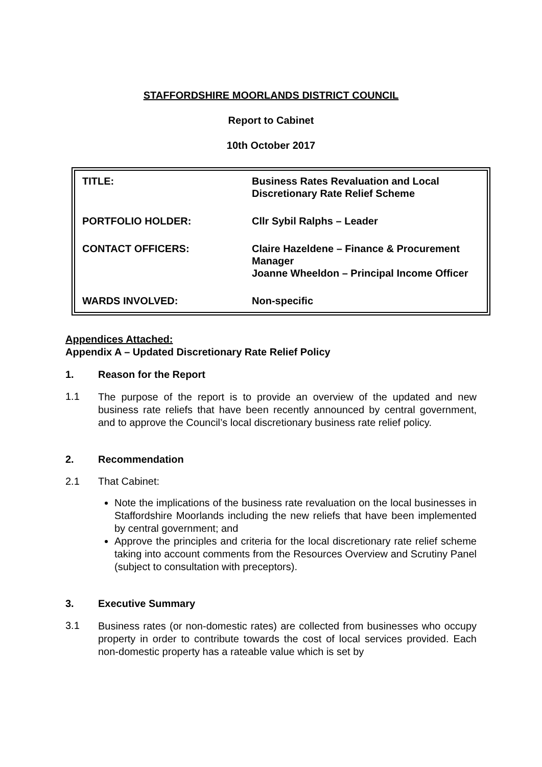STAFFORDSHIRE MOORLANDS DISTRICT COUNCIL
Report to Cabinet
10th October 2017
| TITLE: | Business Rates Revaluation and Local Discretionary Rate Relief Scheme |
| PORTFOLIO HOLDER: | Cllr Sybil Ralphs – Leader |
| CONTACT OFFICERS: | Claire Hazeldene – Finance & Procurement Manager Joanne Wheeldon – Principal Income Officer |
| WARDS INVOLVED: | Non-specific |
Appendices Attached:
Appendix A – Updated Discretionary Rate Relief Policy
1. Reason for the Report
1.1
The purpose of the report is to provide an overview of the updated and new business rate reliefs that have been recently announced by central government, and to approve the Council’s local discretionary business rate relief policy.
2. Recommendation
2.1 That Cabinet:
Note the implications of the business rate revaluation on the local businesses in Staffordshire Moorlands including the new reliefs that have been implemented by central government; and
Approve the principles and criteria for the local discretionary rate relief scheme taking into account comments from the Resources Overview and Scrutiny Panel (subject to consultation with preceptors).
3. Executive Summary
3.1
Business rates (or non-domestic rates) are collected from businesses who occupy property in order to contribute towards the cost of local services provided. Each non-domestic property has a rateable value which is set by